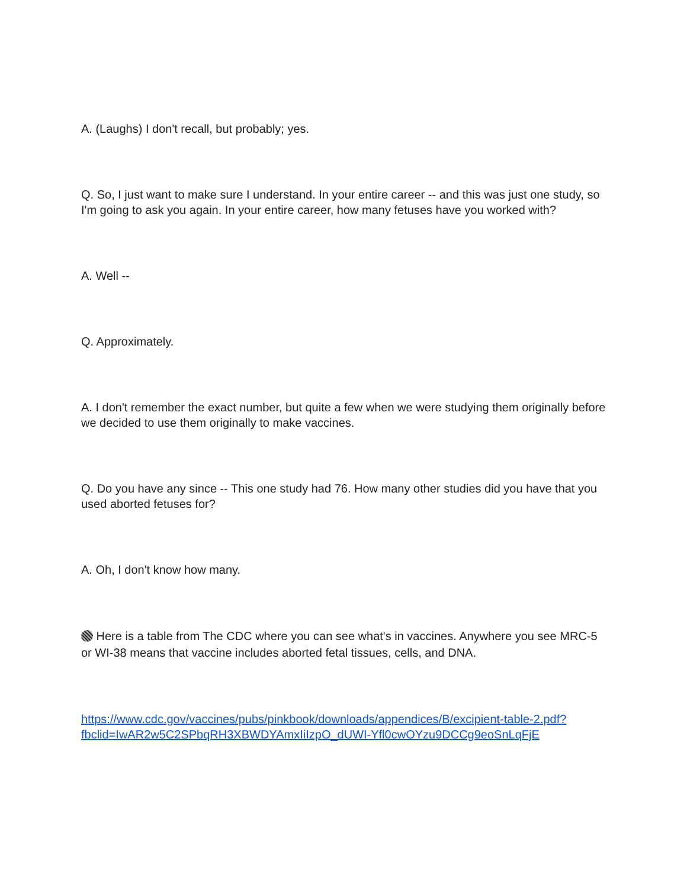A. (Laughs) I don't recall, but probably; yes.
Q. So, I just want to make sure I understand. In your entire career -- and this was just one study, so I'm going to ask you again. In your entire career, how many fetuses have you worked with?
A. Well --
Q. Approximately.
A. I don't remember the exact number, but quite a few when we were studying them originally before we decided to use them originally to make vaccines.
Q. Do you have any since -- This one study had 76. How many other studies did you have that you used aborted fetuses for?
A. Oh, I don't know how many.
Here is a table from The CDC where you can see what's in vaccines. Anywhere you see MRC-5 or WI-38 means that vaccine includes aborted fetal tissues, cells, and DNA.
https://www.cdc.gov/vaccines/pubs/pinkbook/downloads/appendices/B/excipient-table-2.pdf?fbclid=IwAR2w5C2SPbqRH3XBWDYAmxIiIzpO_dUWI-Yfl0cwOYzu9DCCg9eoSnLqFjE